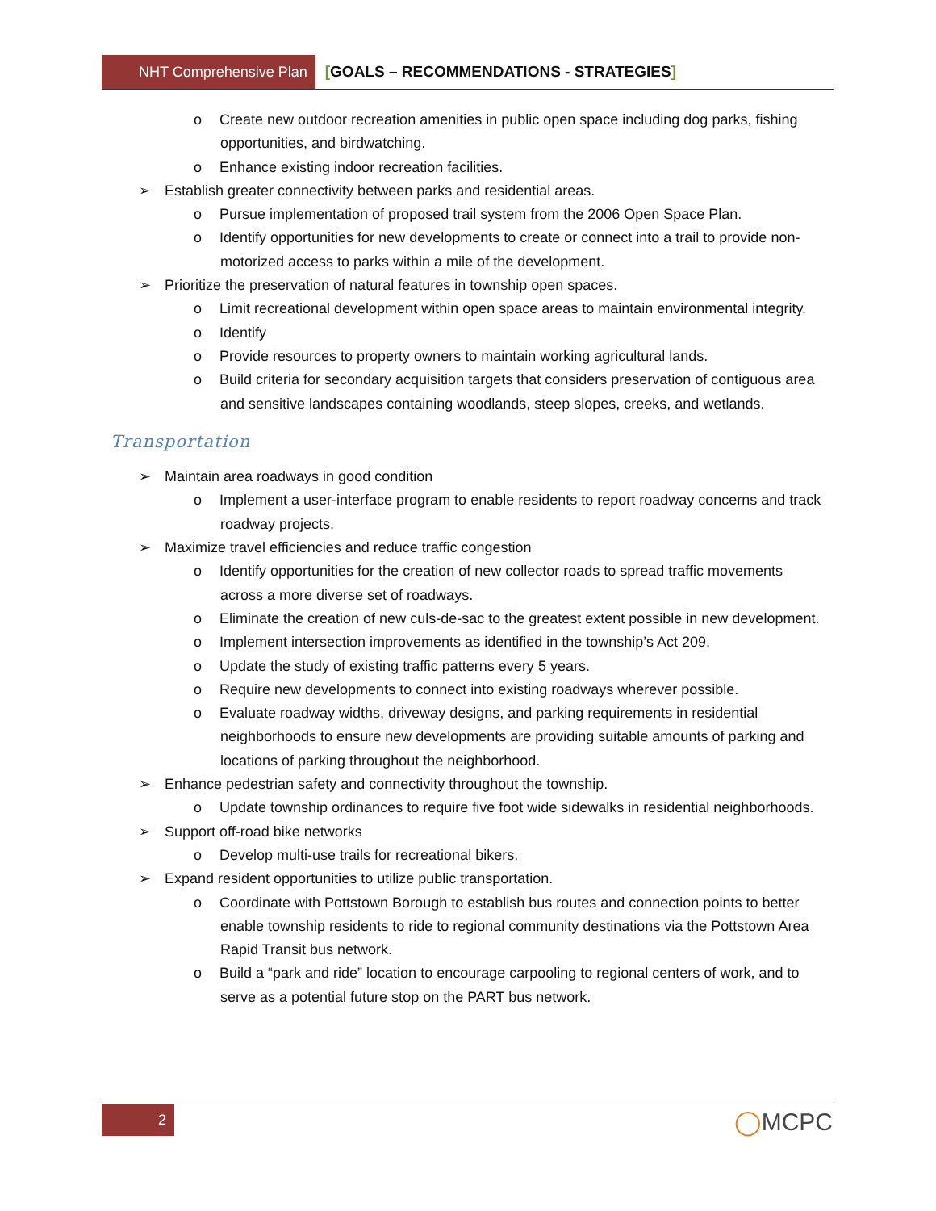NHT Comprehensive Plan
[GOALS – RECOMMENDATIONS - STRATEGIES]
o Create new outdoor recreation amenities in public open space including dog parks, fishing opportunities, and birdwatching.
o Enhance existing indoor recreation facilities.
➢ Establish greater connectivity between parks and residential areas.
o Pursue implementation of proposed trail system from the 2006 Open Space Plan.
o Identify opportunities for new developments to create or connect into a trail to provide non-motorized access to parks within a mile of the development.
➢ Prioritize the preservation of natural features in township open spaces.
o Limit recreational development within open space areas to maintain environmental integrity.
o Identify
o Provide resources to property owners to maintain working agricultural lands.
o Build criteria for secondary acquisition targets that considers preservation of contiguous area and sensitive landscapes containing woodlands, steep slopes, creeks, and wetlands.
Transportation
➢ Maintain area roadways in good condition
o Implement a user-interface program to enable residents to report roadway concerns and track roadway projects.
➢ Maximize travel efficiencies and reduce traffic congestion
o Identify opportunities for the creation of new collector roads to spread traffic movements across a more diverse set of roadways.
o Eliminate the creation of new culs-de-sac to the greatest extent possible in new development.
o Implement intersection improvements as identified in the township’s Act 209.
o Update the study of existing traffic patterns every 5 years.
o Require new developments to connect into existing roadways wherever possible.
o Evaluate roadway widths, driveway designs, and parking requirements in residential neighborhoods to ensure new developments are providing suitable amounts of parking and locations of parking throughout the neighborhood.
➢ Enhance pedestrian safety and connectivity throughout the township.
o Update township ordinances to require five foot wide sidewalks in residential neighborhoods.
➢ Support off-road bike networks
o Develop multi-use trails for recreational bikers.
➢ Expand resident opportunities to utilize public transportation.
o Coordinate with Pottstown Borough to establish bus routes and connection points to better enable township residents to ride to regional community destinations via the Pottstown Area Rapid Transit bus network.
o Build a “park and ride” location to encourage carpooling to regional centers of work, and to serve as a potential future stop on the PART bus network.
2
◯MCPC